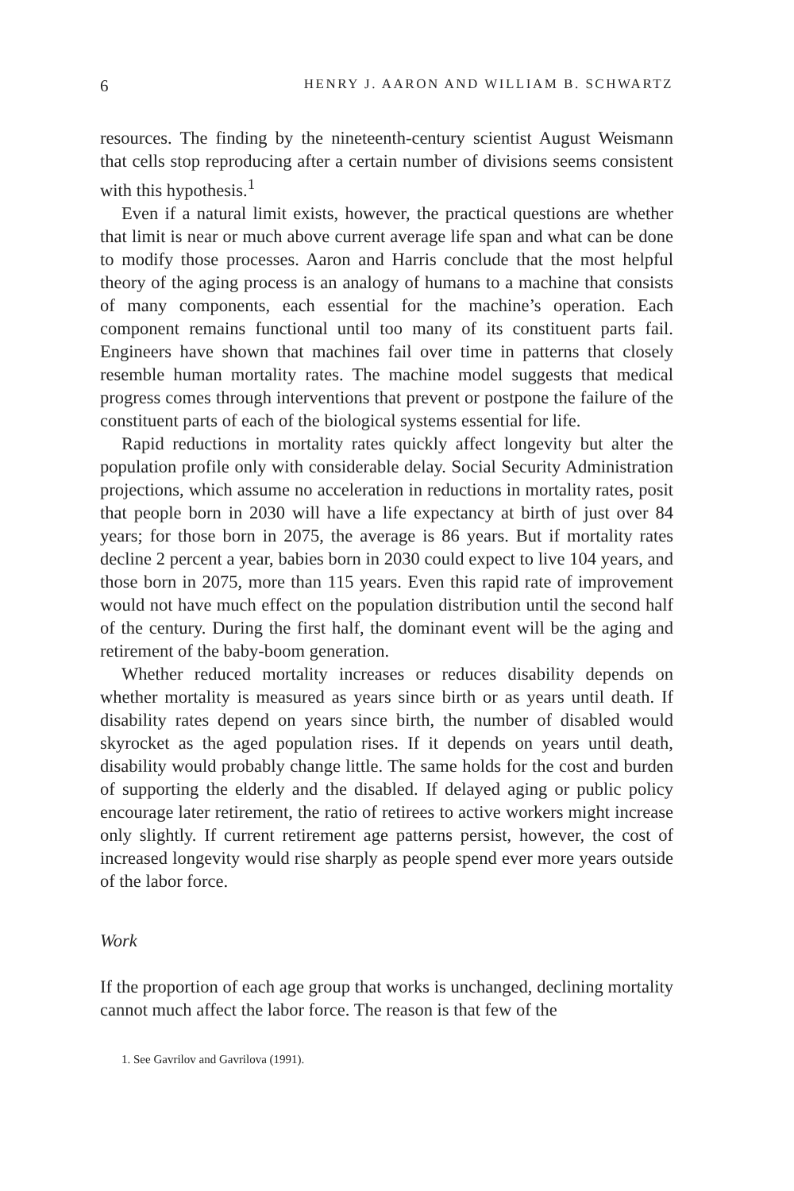6 HENRY J. AARON AND WILLIAM B. SCHWARTZ
resources. The finding by the nineteenth-century scientist August Weismann that cells stop reproducing after a certain number of divisions seems consistent with this hypothesis.<sup>1</sup>
Even if a natural limit exists, however, the practical questions are whether that limit is near or much above current average life span and what can be done to modify those processes. Aaron and Harris conclude that the most helpful theory of the aging process is an analogy of humans to a machine that consists of many components, each essential for the machine’s operation. Each component remains functional until too many of its constituent parts fail. Engineers have shown that machines fail over time in patterns that closely resemble human mortality rates. The machine model suggests that medical progress comes through interventions that prevent or postpone the failure of the constituent parts of each of the biological systems essential for life.
Rapid reductions in mortality rates quickly affect longevity but alter the population profile only with considerable delay. Social Security Administration projections, which assume no acceleration in reductions in mortality rates, posit that people born in 2030 will have a life expectancy at birth of just over 84 years; for those born in 2075, the average is 86 years. But if mortality rates decline 2 percent a year, babies born in 2030 could expect to live 104 years, and those born in 2075, more than 115 years. Even this rapid rate of improvement would not have much effect on the population distribution until the second half of the century. During the first half, the dominant event will be the aging and retirement of the baby-boom generation.
Whether reduced mortality increases or reduces disability depends on whether mortality is measured as years since birth or as years until death. If disability rates depend on years since birth, the number of disabled would skyrocket as the aged population rises. If it depends on years until death, disability would probably change little. The same holds for the cost and burden of supporting the elderly and the disabled. If delayed aging or public policy encourage later retirement, the ratio of retirees to active workers might increase only slightly. If current retirement age patterns persist, however, the cost of increased longevity would rise sharply as people spend ever more years outside of the labor force.
Work
If the proportion of each age group that works is unchanged, declining mortality cannot much affect the labor force. The reason is that few of the
1. See Gavrilov and Gavrilova (1991).